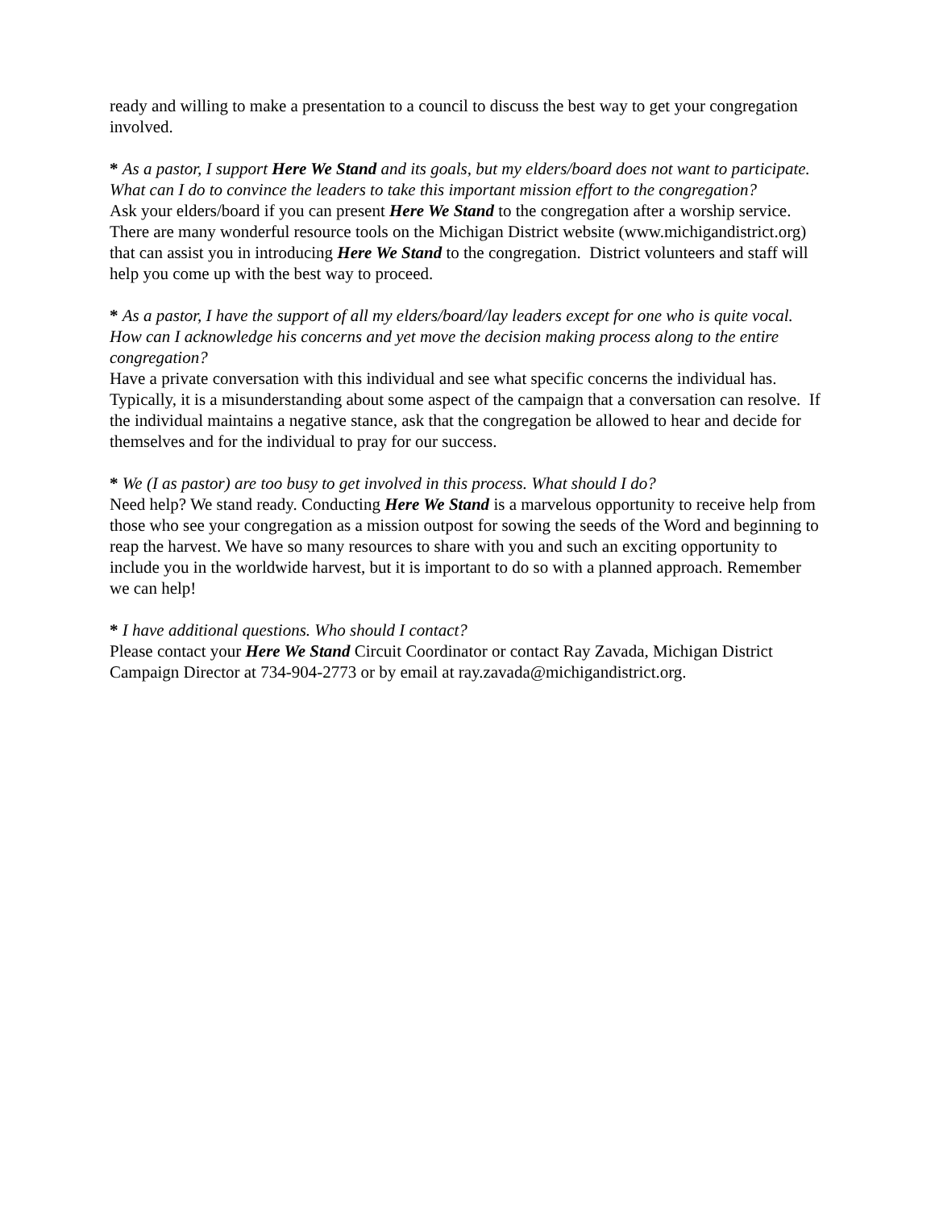ready and willing to make a presentation to a council to discuss the best way to get your congregation involved.
* As a pastor, I support Here We Stand and its goals, but my elders/board does not want to participate. What can I do to convince the leaders to take this important mission effort to the congregation?
Ask your elders/board if you can present Here We Stand to the congregation after a worship service. There are many wonderful resource tools on the Michigan District website (www.michigandistrict.org) that can assist you in introducing Here We Stand to the congregation. District volunteers and staff will help you come up with the best way to proceed.
* As a pastor, I have the support of all my elders/board/lay leaders except for one who is quite vocal. How can I acknowledge his concerns and yet move the decision making process along to the entire congregation?
Have a private conversation with this individual and see what specific concerns the individual has. Typically, it is a misunderstanding about some aspect of the campaign that a conversation can resolve. If the individual maintains a negative stance, ask that the congregation be allowed to hear and decide for themselves and for the individual to pray for our success.
* We (I as pastor) are too busy to get involved in this process. What should I do?
Need help? We stand ready. Conducting Here We Stand is a marvelous opportunity to receive help from those who see your congregation as a mission outpost for sowing the seeds of the Word and beginning to reap the harvest. We have so many resources to share with you and such an exciting opportunity to include you in the worldwide harvest, but it is important to do so with a planned approach. Remember we can help!
* I have additional questions. Who should I contact?
Please contact your Here We Stand Circuit Coordinator or contact Ray Zavada, Michigan District Campaign Director at 734-904-2773 or by email at ray.zavada@michigandistrict.org.